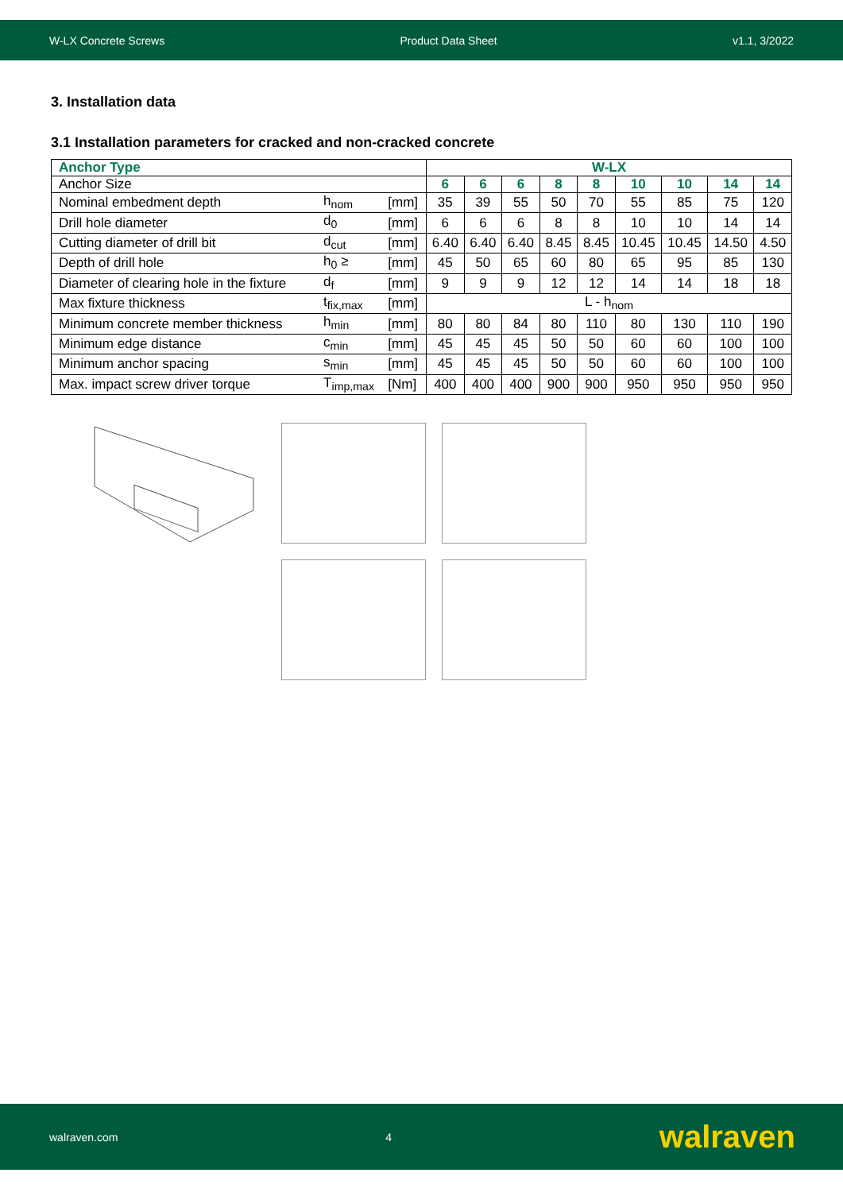W-LX Concrete Screws Product Data Sheet v1.1, 3/2022
3. Installation data
3.1 Installation parameters for cracked and non-cracked concrete
| Anchor Type | | | W-LX | | | | | | | | |
| --- | --- | --- | --- | --- | --- | --- | --- | --- | --- | --- | --- |
| Anchor Size | | | 6 | 6 | 6 | 8 | 8 | 10 | 10 | 14 | 14 |
| Nominal embedment depth | h<sub>nom</sub> | [mm] | 35 | 39 | 55 | 50 | 70 | 55 | 85 | 75 | 120 |
| Drill hole diameter | d<sub>0</sub> | [mm] | 6 | 6 | 6 | 8 | 8 | 10 | 10 | 14 | 14 |
| Cutting diameter of drill bit | d<sub>cut</sub> | [mm] | 6.40 | 6.40 | 6.40 | 8.45 | 8.45 | 10.45 | 10.45 | 14.50 | 4.50 |
| Depth of drill hole | h<sub>0</sub> ≥ | [mm] | 45 | 50 | 65 | 60 | 80 | 65 | 95 | 85 | 130 |
| Diameter of clearing hole in the fixture | d<sub>f</sub> | [mm] | 9 | 9 | 9 | 12 | 12 | 14 | 14 | 18 | 18 |
| Max fixture thickness | t<sub>fix,max</sub> | [mm] | L - h<sub>nom</sub> | | | | | | | | |
| Minimum concrete member thickness | h<sub>min</sub> | [mm] | 80 | 80 | 84 | 80 | 110 | 80 | 130 | 110 | 190 |
| Minimum edge distance | c<sub>min</sub> | [mm] | 45 | 45 | 45 | 50 | 50 | 60 | 60 | 100 | 100 |
| Minimum anchor spacing | s<sub>min</sub> | [mm] | 45 | 45 | 45 | 50 | 50 | 60 | 60 | 100 | 100 |
| Max. impact screw driver torque | T<sub>imp,max</sub> | [Nm] | 400 | 400 | 400 | 900 | 900 | 950 | 950 | 950 | 950 |
walraven.com 4 walraven